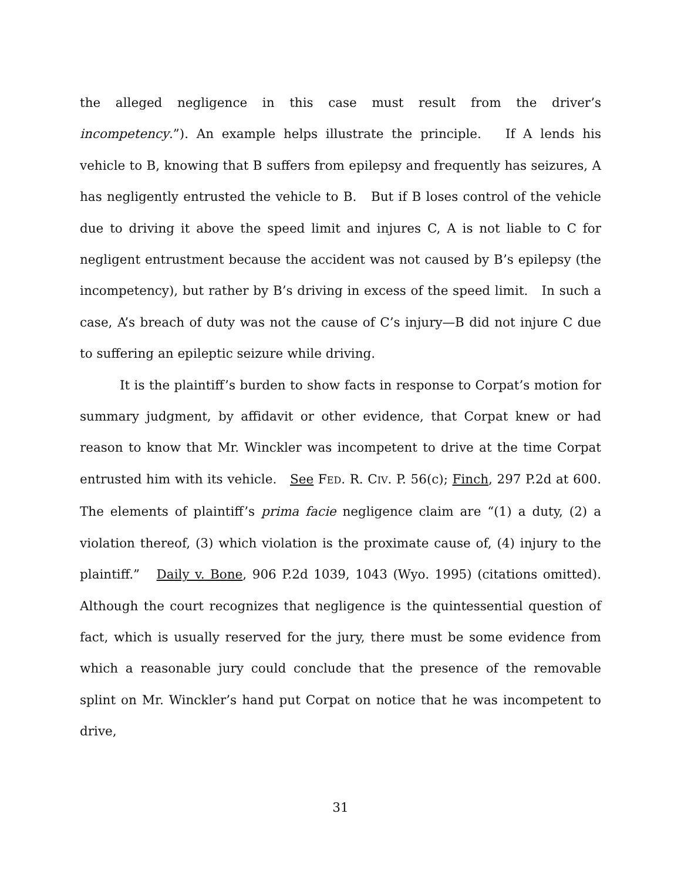the alleged negligence in this case must result from the driver’s incompetency.”). An example helps illustrate the principle. If A lends his vehicle to B, knowing that B suffers from epilepsy and frequently has seizures, A has negligently entrusted the vehicle to B. But if B loses control of the vehicle due to driving it above the speed limit and injures C, A is not liable to C for negligent entrustment because the accident was not caused by B’s epilepsy (the incompetency), but rather by B’s driving in excess of the speed limit. In such a case, A’s breach of duty was not the cause of C’s injury—B did not injure C due to suffering an epileptic seizure while driving.
It is the plaintiff’s burden to show facts in response to Corpat’s motion for summary judgment, by affidavit or other evidence, that Corpat knew or had reason to know that Mr. Winckler was incompetent to drive at the time Corpat entrusted him with its vehicle. See FED. R. CIV. P. 56(c); Finch, 297 P.2d at 600. The elements of plaintiff’s prima facie negligence claim are “(1) a duty, (2) a violation thereof, (3) which violation is the proximate cause of, (4) injury to the plaintiff.” Daily v. Bone, 906 P.2d 1039, 1043 (Wyo. 1995) (citations omitted). Although the court recognizes that negligence is the quintessential question of fact, which is usually reserved for the jury, there must be some evidence from which a reasonable jury could conclude that the presence of the removable splint on Mr. Winckler’s hand put Corpat on notice that he was incompetent to drive,
31